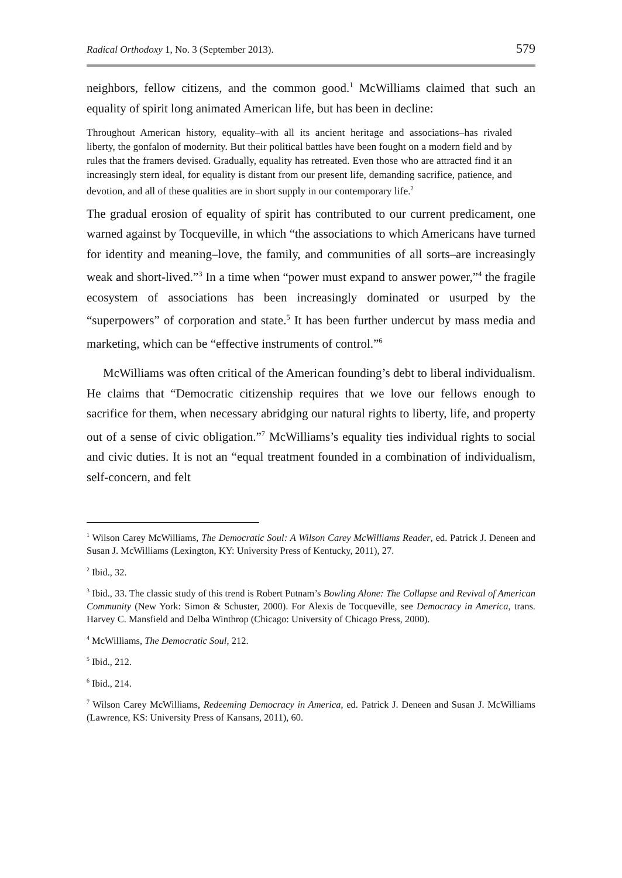Radical Orthodoxy 1, No. 3 (September 2013). 579
neighbors, fellow citizens, and the common good.<sup>1</sup> McWilliams claimed that such an equality of spirit long animated American life, but has been in decline:
Throughout American history, equality–with all its ancient heritage and associations–has rivaled liberty, the gonfalon of modernity. But their political battles have been fought on a modern field and by rules that the framers devised. Gradually, equality has retreated. Even those who are attracted find it an increasingly stern ideal, for equality is distant from our present life, demanding sacrifice, patience, and devotion, and all of these qualities are in short supply in our contemporary life.<sup>2</sup>
The gradual erosion of equality of spirit has contributed to our current predicament, one warned against by Tocqueville, in which “the associations to which Americans have turned for identity and meaning–love, the family, and communities of all sorts–are increasingly weak and short-lived.”<sup>3</sup> In a time when “power must expand to answer power,”<sup>4</sup> the fragile ecosystem of associations has been increasingly dominated or usurped by the “superpowers” of corporation and state.<sup>5</sup> It has been further undercut by mass media and marketing, which can be “effective instruments of control.”<sup>6</sup>
McWilliams was often critical of the American founding’s debt to liberal individualism. He claims that “Democratic citizenship requires that we love our fellows enough to sacrifice for them, when necessary abridging our natural rights to liberty, life, and property out of a sense of civic obligation.”<sup>7</sup> McWilliams’s equality ties individual rights to social and civic duties. It is not an “equal treatment founded in a combination of individualism, self-concern, and felt
<sup>1</sup> Wilson Carey McWilliams, The Democratic Soul: A Wilson Carey McWilliams Reader, ed. Patrick J. Deneen and Susan J. McWilliams (Lexington, KY: University Press of Kentucky, 2011), 27.
<sup>2</sup> Ibid., 32.
<sup>3</sup> Ibid., 33. The classic study of this trend is Robert Putnam’s Bowling Alone: The Collapse and Revival of American Community (New York: Simon & Schuster, 2000). For Alexis de Tocqueville, see Democracy in America, trans. Harvey C. Mansfield and Delba Winthrop (Chicago: University of Chicago Press, 2000).
<sup>4</sup> McWilliams, The Democratic Soul, 212.
<sup>5</sup> Ibid., 212.
<sup>6</sup> Ibid., 214.
<sup>7</sup> Wilson Carey McWilliams, Redeeming Democracy in America, ed. Patrick J. Deneen and Susan J. McWilliams (Lawrence, KS: University Press of Kansans, 2011), 60.